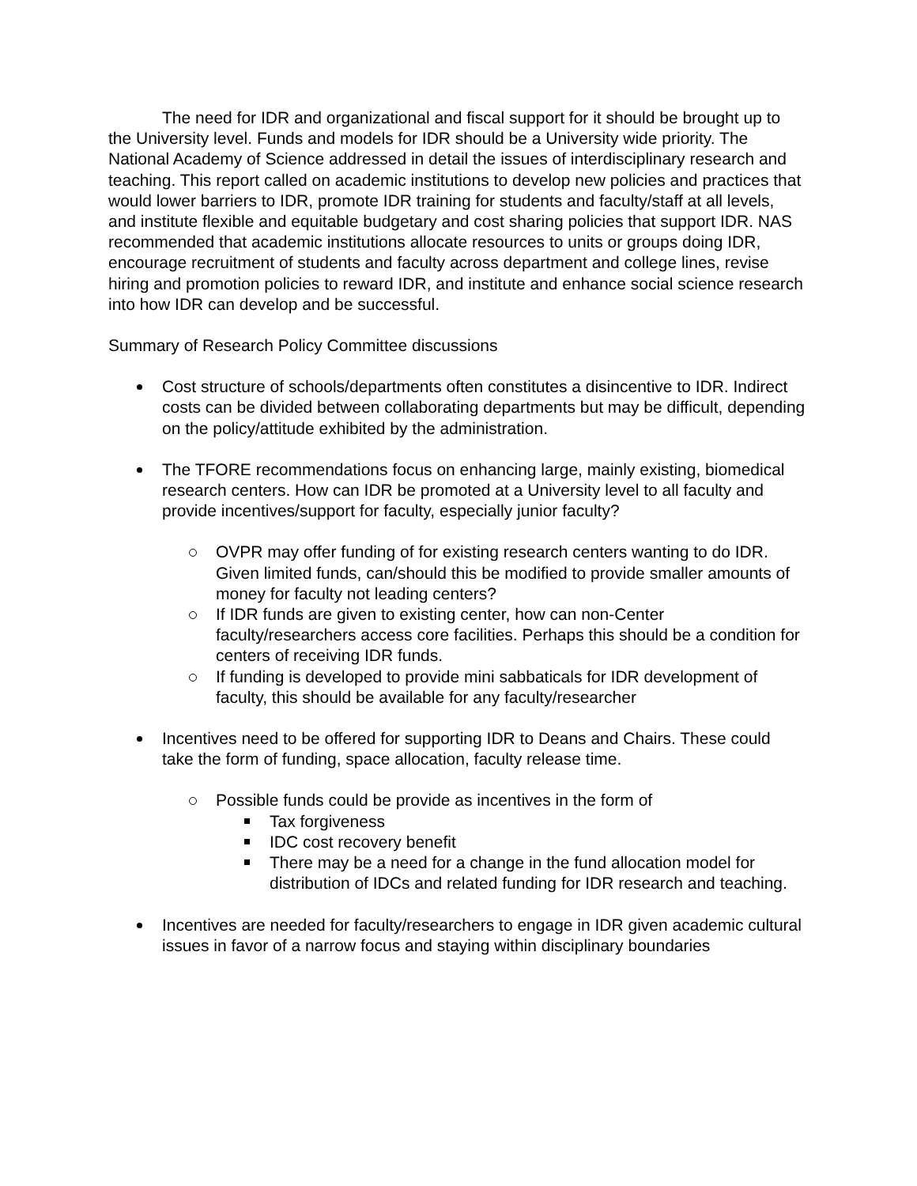The need for IDR and organizational and fiscal support for it should be brought up to the University level. Funds and models for IDR should be a University wide priority. The National Academy of Science addressed in detail the issues of interdisciplinary research and teaching. This report called on academic institutions to develop new policies and practices that would lower barriers to IDR, promote IDR training for students and faculty/staff at all levels, and institute flexible and equitable budgetary and cost sharing policies that support IDR. NAS recommended that academic institutions allocate resources to units or groups doing IDR, encourage recruitment of students and faculty across department and college lines, revise hiring and promotion policies to reward IDR, and institute and enhance social science research into how IDR can develop and be successful.
Summary of Research Policy Committee discussions
Cost structure of schools/departments often constitutes a disincentive to IDR. Indirect costs can be divided between collaborating departments but may be difficult, depending on the policy/attitude exhibited by the administration.
The TFORE recommendations focus on enhancing large, mainly existing, biomedical research centers. How can IDR be promoted at a University level to all faculty and provide incentives/support for faculty, especially junior faculty?
OVPR may offer funding of for existing research centers wanting to do IDR. Given limited funds, can/should this be modified to provide smaller amounts of money for faculty not leading centers?
If IDR funds are given to existing center, how can non-Center faculty/researchers access core facilities. Perhaps this should be a condition for centers of receiving IDR funds.
If funding is developed to provide mini sabbaticals for IDR development of faculty, this should be available for any faculty/researcher
Incentives need to be offered for supporting IDR to Deans and Chairs. These could take the form of funding, space allocation, faculty release time.
Possible funds could be provide as incentives in the form of
Tax forgiveness
IDC cost recovery benefit
There may be a need for a change in the fund allocation model for distribution of IDCs and related funding for IDR research and teaching.
Incentives are needed for faculty/researchers to engage in IDR given academic cultural issues in favor of a narrow focus and staying within disciplinary boundaries